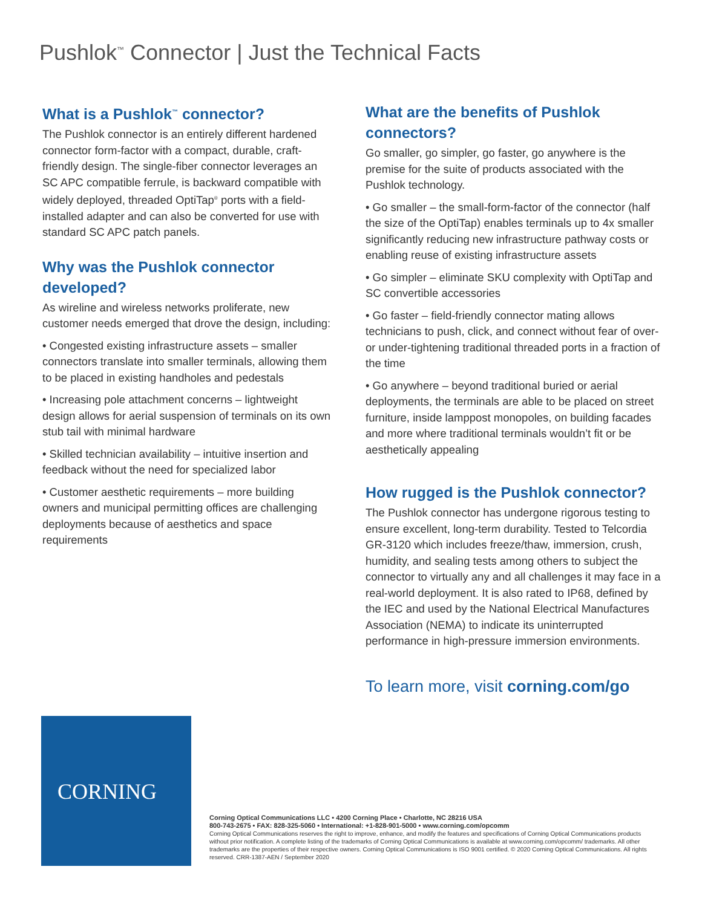Pushlok<sup>™</sup> Connector | Just the Technical Facts
What is a Pushlok<sup>™</sup> connector?
The Pushlok connector is an entirely different hardened connector form-factor with a compact, durable, craft-friendly design. The single-fiber connector leverages an SC APC compatible ferrule, is backward compatible with widely deployed, threaded OptiTap<sup>®</sup> ports with a field-installed adapter and can also be converted for use with standard SC APC patch panels.
Why was the Pushlok connector developed?
As wireline and wireless networks proliferate, new customer needs emerged that drove the design, including:
• Congested existing infrastructure assets – smaller connectors translate into smaller terminals, allowing them to be placed in existing handholes and pedestals
• Increasing pole attachment concerns – lightweight design allows for aerial suspension of terminals on its own stub tail with minimal hardware
• Skilled technician availability – intuitive insertion and feedback without the need for specialized labor
• Customer aesthetic requirements – more building owners and municipal permitting offices are challenging deployments because of aesthetics and space requirements
What are the benefits of Pushlok connectors?
Go smaller, go simpler, go faster, go anywhere is the premise for the suite of products associated with the Pushlok technology.
• Go smaller – the small-form-factor of the connector (half the size of the OptiTap) enables terminals up to 4x smaller significantly reducing new infrastructure pathway costs or enabling reuse of existing infrastructure assets
• Go simpler – eliminate SKU complexity with OptiTap and SC convertible accessories
• Go faster – field-friendly connector mating allows technicians to push, click, and connect without fear of over- or under-tightening traditional threaded ports in a fraction of the time
• Go anywhere – beyond traditional buried or aerial deployments, the terminals are able to be placed on street furniture, inside lamppost monopoles, on building facades and more where traditional terminals wouldn’t fit or be aesthetically appealing
How rugged is the Pushlok connector?
The Pushlok connector has undergone rigorous testing to ensure excellent, long-term durability. Tested to Telcordia GR-3120 which includes freeze/thaw, immersion, crush, humidity, and sealing tests among others to subject the connector to virtually any and all challenges it may face in a real-world deployment. It is also rated to IP68, defined by the IEC and used by the National Electrical Manufactures Association (NEMA) to indicate its uninterrupted performance in high-pressure immersion environments.
To learn more, visit corning.com/go
CORNING
Corning Optical Communications LLC • 4200 Corning Place • Charlotte, NC 28216 USA
800-743-2675 • FAX: 828-325-5060 • International: +1-828-901-5000 • www.corning.com/opcomm
Corning Optical Communications reserves the right to improve, enhance, and modify the features and specifications of Corning Optical Communications products without prior notification. A complete listing of the trademarks of Corning Optical Communications is available at www.corning.com/opcomm/ trademarks. All other trademarks are the properties of their respective owners. Corning Optical Communications is ISO 9001 certified. © 2020 Corning Optical Communications. All rights reserved. CRR-1387-AEN / September 2020